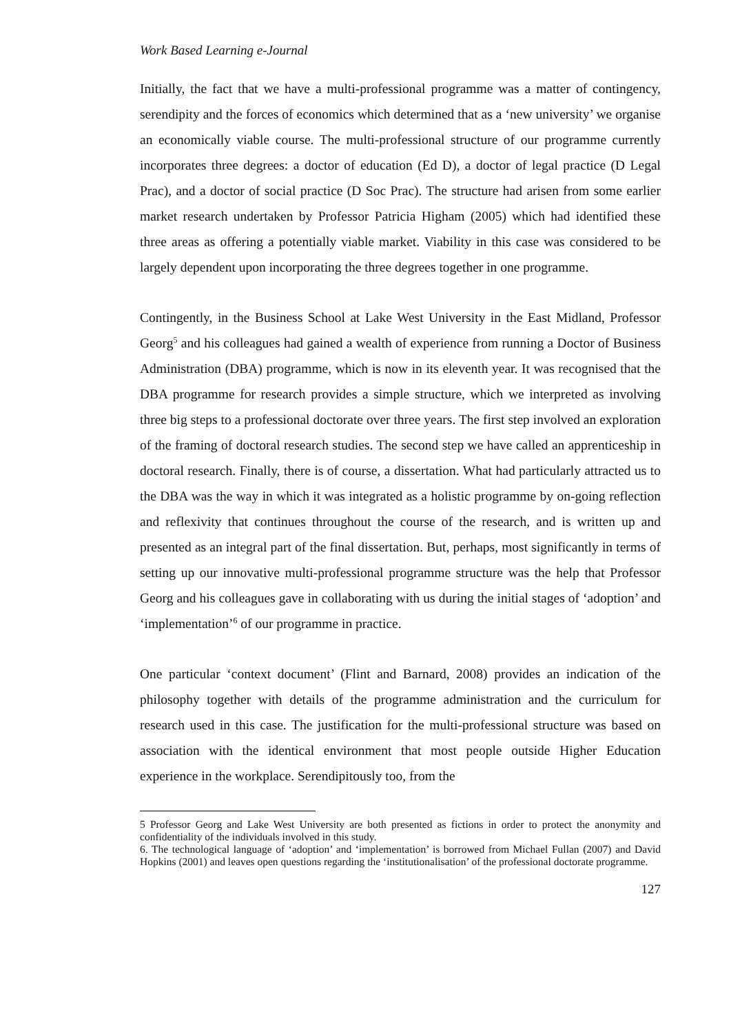Work Based Learning e-Journal
Initially, the fact that we have a multi-professional programme was a matter of contingency, serendipity and the forces of economics which determined that as a ‘new university’ we organise an economically viable course. The multi-professional structure of our programme currently incorporates three degrees: a doctor of education (Ed D), a doctor of legal practice (D Legal Prac), and a doctor of social practice (D Soc Prac). The structure had arisen from some earlier market research undertaken by Professor Patricia Higham (2005) which had identified these three areas as offering a potentially viable market. Viability in this case was considered to be largely dependent upon incorporating the three degrees together in one programme.
Contingently, in the Business School at Lake West University in the East Midland, Professor Georg<sup>5</sup> and his colleagues had gained a wealth of experience from running a Doctor of Business Administration (DBA) programme, which is now in its eleventh year. It was recognised that the DBA programme for research provides a simple structure, which we interpreted as involving three big steps to a professional doctorate over three years. The first step involved an exploration of the framing of doctoral research studies. The second step we have called an apprenticeship in doctoral research. Finally, there is of course, a dissertation. What had particularly attracted us to the DBA was the way in which it was integrated as a holistic programme by on-going reflection and reflexivity that continues throughout the course of the research, and is written up and presented as an integral part of the final dissertation. But, perhaps, most significantly in terms of setting up our innovative multi-professional programme structure was the help that Professor Georg and his colleagues gave in collaborating with us during the initial stages of ‘adoption’ and ‘implementation’<sup>6</sup> of our programme in practice.
One particular ‘context document’ (Flint and Barnard, 2008) provides an indication of the philosophy together with details of the programme administration and the curriculum for research used in this case. The justification for the multi-professional structure was based on association with the identical environment that most people outside Higher Education experience in the workplace. Serendipitously too, from the
5 Professor Georg and Lake West University are both presented as fictions in order to protect the anonymity and confidentiality of the individuals involved in this study.
6. The technological language of ‘adoption’ and ‘implementation’ is borrowed from Michael Fullan (2007) and David Hopkins (2001) and leaves open questions regarding the ‘institutionalisation’ of the professional doctorate programme.
127